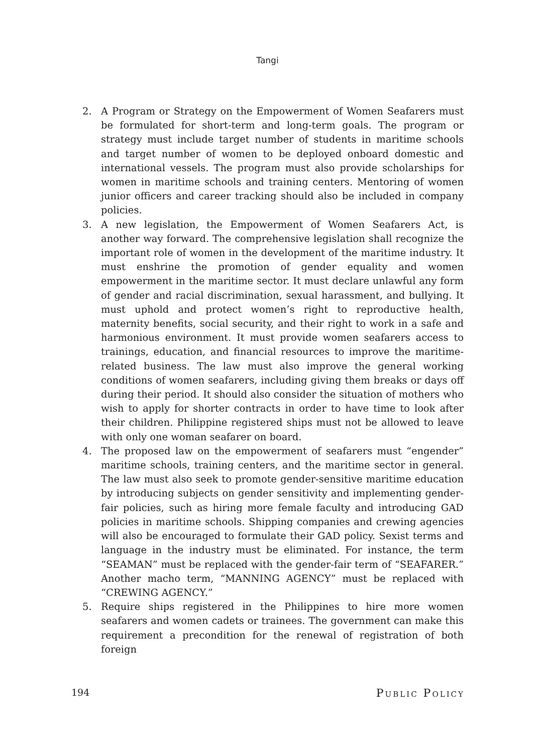Tangi
2. A Program or Strategy on the Empowerment of Women Seafarers must be formulated for short-term and long-term goals. The program or strategy must include target number of students in maritime schools and target number of women to be deployed onboard domestic and international vessels. The program must also provide scholarships for women in maritime schools and training centers. Mentoring of women junior officers and career tracking should also be included in company policies.
3. A new legislation, the Empowerment of Women Seafarers Act, is another way forward. The comprehensive legislation shall recognize the important role of women in the development of the maritime industry. It must enshrine the promotion of gender equality and women empowerment in the maritime sector. It must declare unlawful any form of gender and racial discrimination, sexual harassment, and bullying. It must uphold and protect women’s right to reproductive health, maternity benefits, social security, and their right to work in a safe and harmonious environment. It must provide women seafarers access to trainings, education, and financial resources to improve the maritime-related business. The law must also improve the general working conditions of women seafarers, including giving them breaks or days off during their period. It should also consider the situation of mothers who wish to apply for shorter contracts in order to have time to look after their children. Philippine registered ships must not be allowed to leave with only one woman seafarer on board.
4. The proposed law on the empowerment of seafarers must “engender” maritime schools, training centers, and the maritime sector in general. The law must also seek to promote gender-sensitive maritime education by introducing subjects on gender sensitivity and implementing gender-fair policies, such as hiring more female faculty and introducing GAD policies in maritime schools. Shipping companies and crewing agencies will also be encouraged to formulate their GAD policy. Sexist terms and language in the industry must be eliminated. For instance, the term “SEAMAN” must be replaced with the gender-fair term of “SEAFARER.” Another macho term, “MANNING AGENCY” must be replaced with “CREWING AGENCY.”
5. Require ships registered in the Philippines to hire more women seafarers and women cadets or trainees. The government can make this requirement a precondition for the renewal of registration of both foreign
194 Public Policy